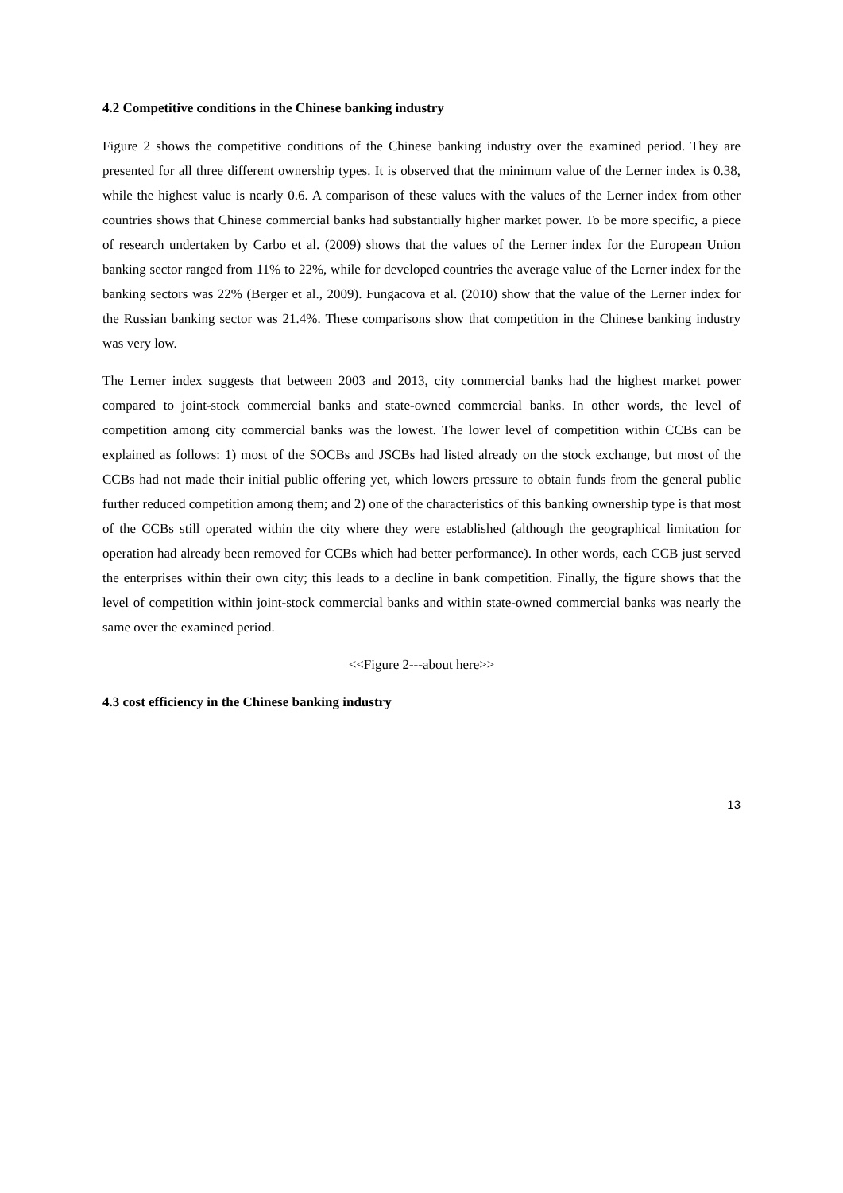4.2 Competitive conditions in the Chinese banking industry
Figure 2 shows the competitive conditions of the Chinese banking industry over the examined period. They are presented for all three different ownership types. It is observed that the minimum value of the Lerner index is 0.38, while the highest value is nearly 0.6. A comparison of these values with the values of the Lerner index from other countries shows that Chinese commercial banks had substantially higher market power. To be more specific, a piece of research undertaken by Carbo et al. (2009) shows that the values of the Lerner index for the European Union banking sector ranged from 11% to 22%, while for developed countries the average value of the Lerner index for the banking sectors was 22% (Berger et al., 2009). Fungacova et al. (2010) show that the value of the Lerner index for the Russian banking sector was 21.4%. These comparisons show that competition in the Chinese banking industry was very low.
The Lerner index suggests that between 2003 and 2013, city commercial banks had the highest market power compared to joint-stock commercial banks and state-owned commercial banks. In other words, the level of competition among city commercial banks was the lowest. The lower level of competition within CCBs can be explained as follows: 1) most of the SOCBs and JSCBs had listed already on the stock exchange, but most of the CCBs had not made their initial public offering yet, which lowers pressure to obtain funds from the general public further reduced competition among them; and 2) one of the characteristics of this banking ownership type is that most of the CCBs still operated within the city where they were established (although the geographical limitation for operation had already been removed for CCBs which had better performance). In other words, each CCB just served the enterprises within their own city; this leads to a decline in bank competition. Finally, the figure shows that the level of competition within joint-stock commercial banks and within state-owned commercial banks was nearly the same over the examined period.
<<Figure 2---about here>>
4.3 cost efficiency in the Chinese banking industry
13